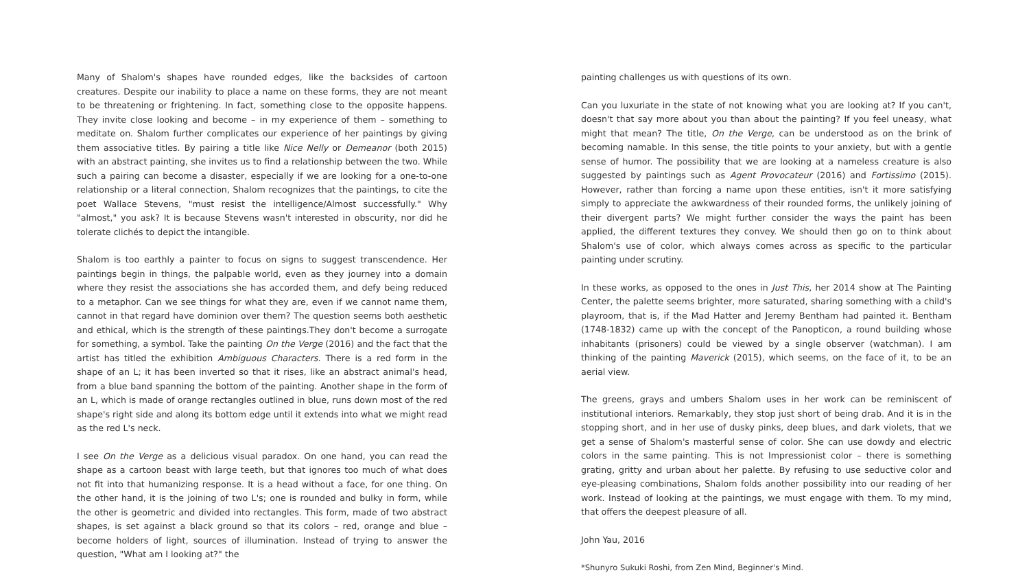Many of Shalom's shapes have rounded edges, like the backsides of cartoon creatures. Despite our inability to place a name on these forms, they are not meant to be threatening or frightening. In fact, something close to the opposite happens. They invite close looking and become – in my experience of them – something to meditate on. Shalom further complicates our experience of her paintings by giving them associative titles. By pairing a title like Nice Nelly or Demeanor (both 2015) with an abstract painting, she invites us to find a relationship between the two. While such a pairing can become a disaster, especially if we are looking for a one-to-one relationship or a literal connection, Shalom recognizes that the paintings, to cite the poet Wallace Stevens, "must resist the intelligence/Almost successfully." Why "almost," you ask? It is because Stevens wasn't interested in obscurity, nor did he tolerate clichés to depict the intangible.
Shalom is too earthly a painter to focus on signs to suggest transcendence. Her paintings begin in things, the palpable world, even as they journey into a domain where they resist the associations she has accorded them, and defy being reduced to a metaphor. Can we see things for what they are, even if we cannot name them, cannot in that regard have dominion over them? The question seems both aesthetic and ethical, which is the strength of these paintings.They don't become a surrogate for something, a symbol. Take the painting On the Verge (2016) and the fact that the artist has titled the exhibition Ambiguous Characters. There is a red form in the shape of an L; it has been inverted so that it rises, like an abstract animal's head, from a blue band spanning the bottom of the painting. Another shape in the form of an L, which is made of orange rectangles outlined in blue, runs down most of the red shape's right side and along its bottom edge until it extends into what we might read as the red L's neck.
I see On the Verge as a delicious visual paradox. On one hand, you can read the shape as a cartoon beast with large teeth, but that ignores too much of what does not fit into that humanizing response. It is a head without a face, for one thing. On the other hand, it is the joining of two L's; one is rounded and bulky in form, while the other is geometric and divided into rectangles. This form, made of two abstract shapes, is set against a black ground so that its colors – red, orange and blue – become holders of light, sources of illumination. Instead of trying to answer the question, "What am I looking at?" the
painting challenges us with questions of its own.
Can you luxuriate in the state of not knowing what you are looking at? If you can't, doesn't that say more about you than about the painting? If you feel uneasy, what might that mean? The title, On the Verge, can be understood as on the brink of becoming namable. In this sense, the title points to your anxiety, but with a gentle sense of humor. The possibility that we are looking at a nameless creature is also suggested by paintings such as Agent Provocateur (2016) and Fortissimo (2015). However, rather than forcing a name upon these entities, isn't it more satisfying simply to appreciate the awkwardness of their rounded forms, the unlikely joining of their divergent parts? We might further consider the ways the paint has been applied, the different textures they convey. We should then go on to think about Shalom's use of color, which always comes across as specific to the particular painting under scrutiny.
In these works, as opposed to the ones in Just This, her 2014 show at The Painting Center, the palette seems brighter, more saturated, sharing something with a child's playroom, that is, if the Mad Hatter and Jeremy Bentham had painted it. Bentham (1748-1832) came up with the concept of the Panopticon, a round building whose inhabitants (prisoners) could be viewed by a single observer (watchman). I am thinking of the painting Maverick (2015), which seems, on the face of it, to be an aerial view.
The greens, grays and umbers Shalom uses in her work can be reminiscent of institutional interiors. Remarkably, they stop just short of being drab. And it is in the stopping short, and in her use of dusky pinks, deep blues, and dark violets, that we get a sense of Shalom's masterful sense of color. She can use dowdy and electric colors in the same painting. This is not Impressionist color – there is something grating, gritty and urban about her palette. By refusing to use seductive color and eye-pleasing combinations, Shalom folds another possibility into our reading of her work. Instead of looking at the paintings, we must engage with them. To my mind, that offers the deepest pleasure of all.
John Yau, 2016
*Shunyro Sukuki Roshi, from Zen Mind, Beginner's Mind.